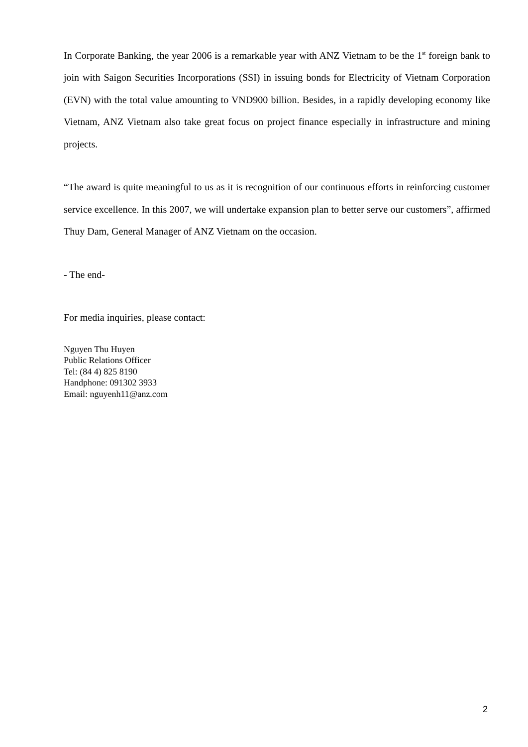In Corporate Banking, the year 2006 is a remarkable year with ANZ Vietnam to be the 1<sup>st</sup> foreign bank to join with Saigon Securities Incorporations (SSI) in issuing bonds for Electricity of Vietnam Corporation (EVN) with the total value amounting to VND900 billion. Besides, in a rapidly developing economy like Vietnam, ANZ Vietnam also take great focus on project finance especially in infrastructure and mining projects.
“The award is quite meaningful to us as it is recognition of our continuous efforts in reinforcing customer service excellence. In this 2007, we will undertake expansion plan to better serve our customers”, affirmed Thuy Dam, General Manager of ANZ Vietnam on the occasion.
- The end-
For media inquiries, please contact:
Nguyen Thu Huyen
Public Relations Officer
Tel: (84 4) 825 8190
Handphone: 091302 3933
Email: nguyenh11@anz.com
2